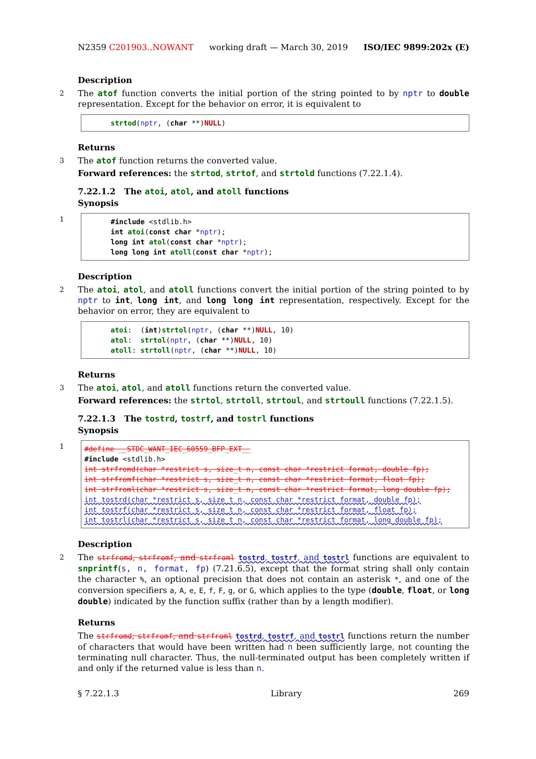N2359 C201903..NOWANT working draft — March 30, 2019 ISO/IEC 9899:202x (E)
Description
2 The atof function converts the initial portion of the string pointed to by nptr to double representation. Except for the behavior on error, it is equivalent to
strtod(nptr, (char **)NULL)
Returns
3 The atof function returns the converted value.
Forward references: the strtod, strtof, and strtold functions (7.22.1.4).
7.22.1.2 The atoi, atol, and atoll functions
Synopsis
1
#include <stdlib.h>
int atoi(const char *nptr);
long int atol(const char *nptr);
long long int atoll(const char *nptr);
Description
2 The atoi, atol, and atoll functions convert the initial portion of the string pointed to by nptr to int, long int, and long long int representation, respectively. Except for the behavior on error, they are equivalent to
atoi:  (int)strtol(nptr, (char **)NULL, 10)
atol:  strtol(nptr, (char **)NULL, 10)
atoll: strtoll(nptr, (char **)NULL, 10)
Returns
3 The atoi, atol, and atoll functions return the converted value.
Forward references: the strtol, strtoll, strtoul, and strtoull functions (7.22.1.5).
7.22.1.3 The tostrd, tostrf, and tostrl functions
Synopsis
1
#define __STDC_WANT_IEC_60559_BFP_EXT__
#include <stdlib.h>
int strfromd(char *restrict s, size_t n, const char *restrict format, double fp);
int strfromf(char *restrict s, size_t n, const char *restrict format, float fp);
int strfroml(char *restrict s, size_t n, const char *restrict format, long double fp);
int tostrd(char *restrict s, size_t n, const char *restrict format, double fp);
int tostrf(char *restrict s, size_t n, const char *restrict format, float fp);
int tostrl(char *restrict s, size_t n, const char *restrict format, long double fp);
Description
2 The strfromd, strfromf, and strfroml tostrd, tostrf, and tostrl functions are equivalent to snprintf(s, n, format, fp) (7.21.6.5), except that the format string shall only contain the character %, an optional precision that does not contain an asterisk *, and one of the conversion specifiers a, A, e, E, f, F, g, or G, which applies to the type (double, float, or long double) indicated by the function suffix (rather than by a length modifier).
Returns
The strfromd, strfromf, and strfroml tostrd, tostrf, and tostrl functions return the number of characters that would have been written had n been sufficiently large, not counting the terminating null character. Thus, the null-terminated output has been completely written if and only if the returned value is less than n.
§ 7.22.1.3 Library 269